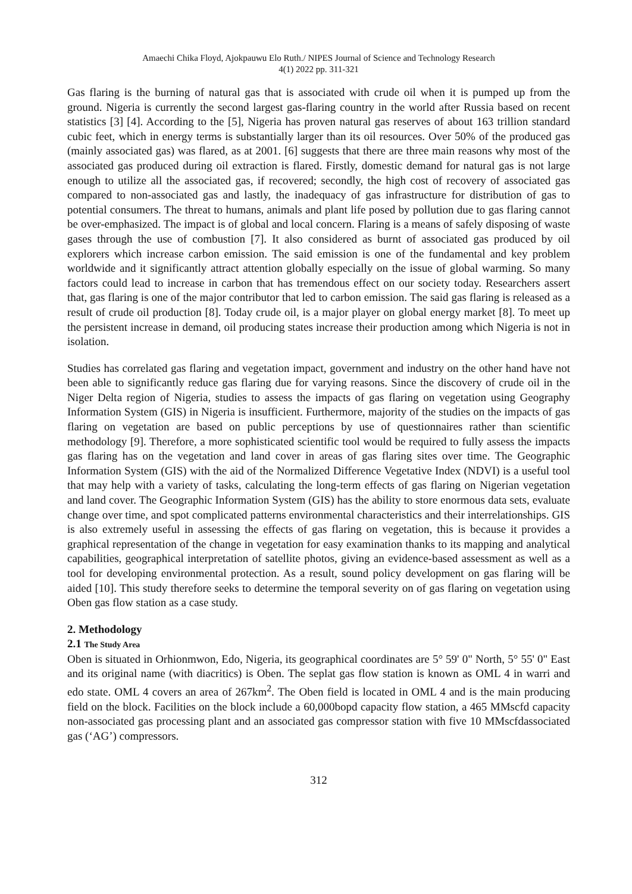Amaechi Chika Floyd, Ajokpauwu Elo Ruth./ NIPES Journal of Science and Technology Research
4(1) 2022 pp. 311-321
Gas flaring is the burning of natural gas that is associated with crude oil when it is pumped up from the ground. Nigeria is currently the second largest gas-flaring country in the world after Russia based on recent statistics [3] [4]. According to the [5], Nigeria has proven natural gas reserves of about 163 trillion standard cubic feet, which in energy terms is substantially larger than its oil resources. Over 50% of the produced gas (mainly associated gas) was flared, as at 2001. [6] suggests that there are three main reasons why most of the associated gas produced during oil extraction is flared. Firstly, domestic demand for natural gas is not large enough to utilize all the associated gas, if recovered; secondly, the high cost of recovery of associated gas compared to non-associated gas and lastly, the inadequacy of gas infrastructure for distribution of gas to potential consumers. The threat to humans, animals and plant life posed by pollution due to gas flaring cannot be over-emphasized. The impact is of global and local concern. Flaring is a means of safely disposing of waste gases through the use of combustion [7]. It also considered as burnt of associated gas produced by oil explorers which increase carbon emission. The said emission is one of the fundamental and key problem worldwide and it significantly attract attention globally especially on the issue of global warming. So many factors could lead to increase in carbon that has tremendous effect on our society today. Researchers assert that, gas flaring is one of the major contributor that led to carbon emission. The said gas flaring is released as a result of crude oil production [8]. Today crude oil, is a major player on global energy market [8]. To meet up the persistent increase in demand, oil producing states increase their production among which Nigeria is not in isolation.
Studies has correlated gas flaring and vegetation impact, government and industry on the other hand have not been able to significantly reduce gas flaring due for varying reasons. Since the discovery of crude oil in the Niger Delta region of Nigeria, studies to assess the impacts of gas flaring on vegetation using Geography Information System (GIS) in Nigeria is insufficient. Furthermore, majority of the studies on the impacts of gas flaring on vegetation are based on public perceptions by use of questionnaires rather than scientific methodology [9]. Therefore, a more sophisticated scientific tool would be required to fully assess the impacts gas flaring has on the vegetation and land cover in areas of gas flaring sites over time. The Geographic Information System (GIS) with the aid of the Normalized Difference Vegetative Index (NDVI) is a useful tool that may help with a variety of tasks, calculating the long-term effects of gas flaring on Nigerian vegetation and land cover. The Geographic Information System (GIS) has the ability to store enormous data sets, evaluate change over time, and spot complicated patterns environmental characteristics and their interrelationships. GIS is also extremely useful in assessing the effects of gas flaring on vegetation, this is because it provides a graphical representation of the change in vegetation for easy examination thanks to its mapping and analytical capabilities, geographical interpretation of satellite photos, giving an evidence-based assessment as well as a tool for developing environmental protection. As a result, sound policy development on gas flaring will be aided [10]. This study therefore seeks to determine the temporal severity on of gas flaring on vegetation using Oben gas flow station as a case study.
2. Methodology
2.1 The Study Area
Oben is situated in Orhionmwon, Edo, Nigeria, its geographical coordinates are 5° 59' 0" North, 5° 55' 0" East and its original name (with diacritics) is Oben. The seplat gas flow station is known as OML 4 in warri and edo state. OML 4 covers an area of 267km<sup>2</sup>. The Oben field is located in OML 4 and is the main producing field on the block. Facilities on the block include a 60,000bopd capacity flow station, a 465 MMscfd capacity non-associated gas processing plant and an associated gas compressor station with five 10 MMscfdassociated gas (‘AG’) compressors.
312